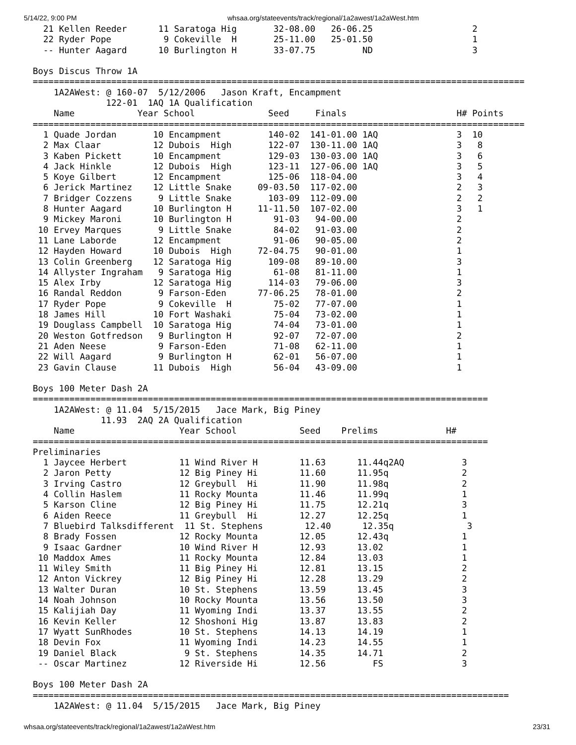5/14/22, 9:00 PM whsaa.org/stateevents/track/regional/1a2awest/1a2aWest.htm
  21 Kellen Reeder      11 Saratoga Hig       32-08.00   26-06.25                   2
  22 Ryder Pope          9 Cokeville  H       25-11.00   25-01.50                   1
  -- Hunter Aagard      10 Burlington H       33-07.75         ND                   3

Boys Discus Throw 1A
==============================================================================================
    1A2AWest: @ 160-07  5/12/2006   Jason Kraft, Encampment
              122-01  1AQ 1A Qualification
    Name            Year School              Seed     Finals                     H# Points
==============================================================================================
  1 Quade Jordan       10 Encampment         140-02  141-01.00 1AQ               3  10
  2 Max Claar          12 Dubois  High       122-07  130-11.00 1AQ               3   8
  3 Kaben Pickett      10 Encampment         129-03  130-03.00 1AQ               3   6
  4 Jack Hinkle        12 Dubois  High       123-11  127-06.00 1AQ               3   5
  5 Koye Gilbert       12 Encampment         125-06  118-04.00                   3   4
  6 Jerick Martinez    12 Little Snake     09-03.50  117-02.00                   2   3
  7 Bridger Cozzens     9 Little Snake       103-09  112-09.00                   2   2
  8 Hunter Aagard      10 Burlington H     11-11.50  107-02.00                   3   1
  9 Mickey Maroni      10 Burlington H        91-03   94-00.00                   2
 10 Ervey Marques       9 Little Snake        84-02   91-03.00                   2
 11 Lane Laborde       12 Encampment          91-06   90-05.00                   2
 12 Hayden Howard      10 Dubois  High     72-04.75   90-01.00                   1
 13 Colin Greenberg    12 Saratoga Hig       109-08   89-10.00                   3
 14 Allyster Ingraham   9 Saratoga Hig        61-08   81-11.00                   1
 15 Alex Irby          12 Saratoga Hig       114-03   79-06.00                   3
 16 Randal Reddon       9 Farson-Eden      77-06.25   78-01.00                   2
 17 Ryder Pope          9 Cokeville  H        75-02   77-07.00                   1
 18 James Hill         10 Fort Washaki        75-04   73-02.00                   1
 19 Douglass Campbell  10 Saratoga Hig        74-04   73-01.00                   1
 20 Weston Gotfredson   9 Burlington H        92-07   72-07.00                   2
 21 Aden Neese          9 Farson-Eden         71-08   62-11.00                   1
 22 Will Aagard         9 Burlington H        62-01   56-07.00                   1
 23 Gavin Clause       11 Dubois  High        56-04   43-09.00                   1

Boys 100 Meter Dash 2A
=======================================================================================
    1A2AWest: @ 11.04  5/15/2015   Jace Mark, Big Piney
             11.93  2AQ 2A Qualification
    Name                    Year School            Seed    Prelims             H#
=======================================================================================
Preliminaries
  1 Jaycee Herbert          11 Wind River H        11.63      11.44q2AQ           3
  2 Jaron Petty             12 Big Piney Hi        11.60      11.95q              2
  3 Irving Castro           12 Greybull  Hi        11.90      11.98q              2
  4 Collin Haslem           11 Rocky Mounta        11.46      11.99q              1
  5 Karson Cline            12 Big Piney Hi        11.75      12.21q              3
  6 Aiden Reece             11 Greybull  Hi        12.27      12.25q              1
  7 Bluebird Talksdifferent  11 St. Stephens        12.40      12.35q              3
  8 Brady Fossen            12 Rocky Mounta        12.05      12.43q              1
  9 Isaac Gardner           10 Wind River H        12.93      13.02               1
 10 Maddox Ames             11 Rocky Mounta        12.84      13.03               1
 11 Wiley Smith             11 Big Piney Hi        12.81      13.15               2
 12 Anton Vickrey           12 Big Piney Hi        12.28      13.29               2
 13 Walter Duran            10 St. Stephens        13.59      13.45               3
 14 Noah Johnson            10 Rocky Mounta        13.56      13.50               3
 15 Kalijiah Day            11 Wyoming Indi        13.37      13.55               2
 16 Kevin Keller            12 Shoshoni Hig        13.87      13.83               2
 17 Wyatt SunRhodes         10 St. Stephens        14.13      14.19               1
 18 Devin Fox               11 Wyoming Indi        14.23      14.55               1
 19 Daniel Black             9 St. Stephens        14.35      14.71               2
 -- Oscar Martinez          12 Riverside Hi        12.56         FS               3

Boys 100 Meter Dash 2A
===========================================================================================
    1A2AWest: @ 11.04  5/15/2015   Jace Mark, Big Piney
whsaa.org/stateevents/track/regional/1a2awest/1a2aWest.htm 23/31